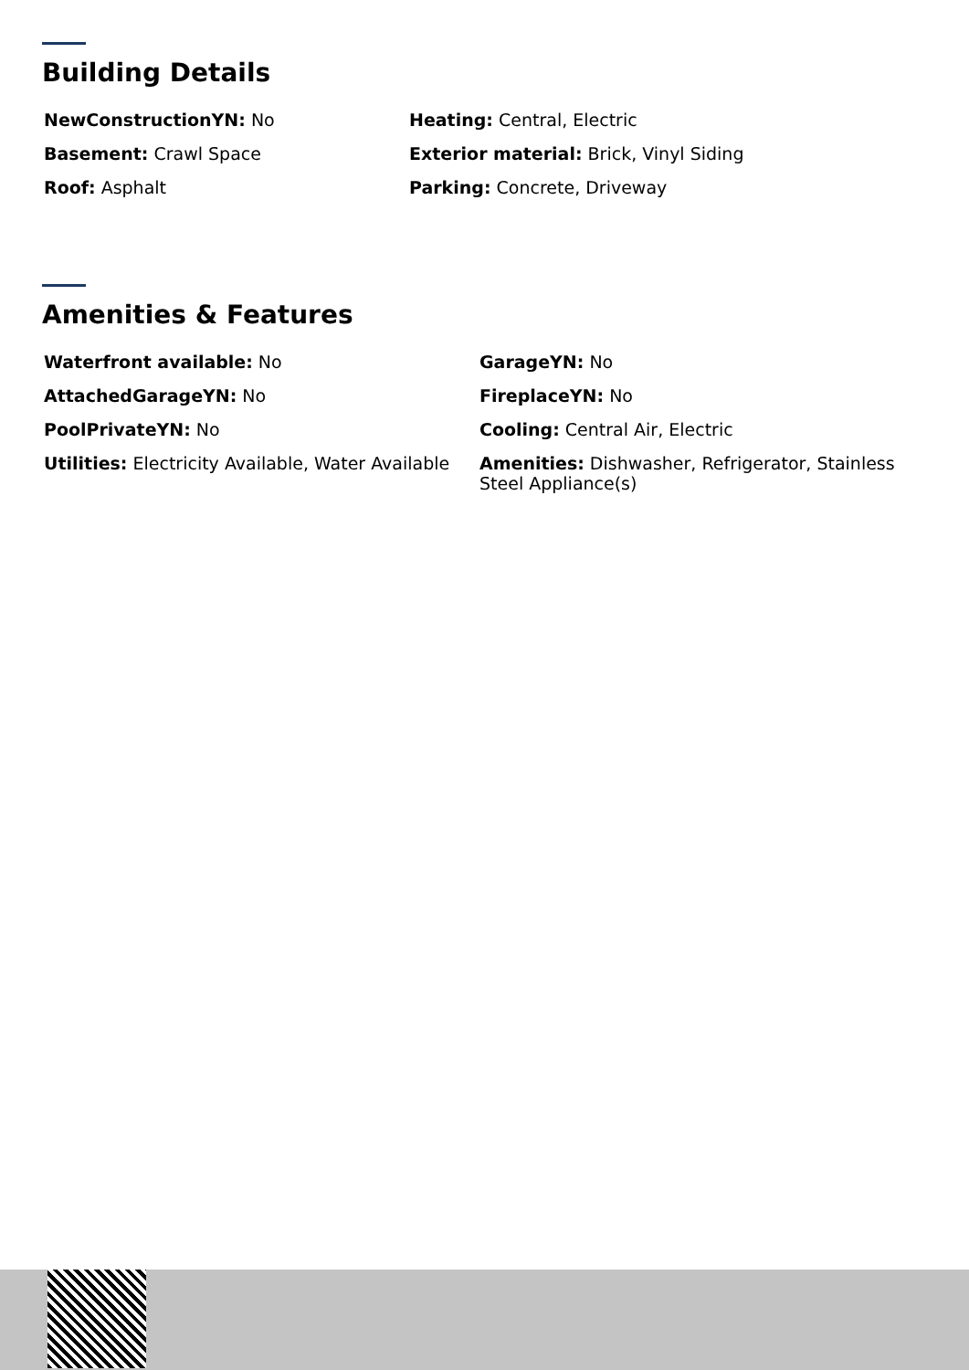Building Details
| NewConstructionYN: No | Heating: Central, Electric |
| Basement: Crawl Space | Exterior material: Brick, Vinyl Siding |
| Roof: Asphalt | Parking: Concrete, Driveway |
Amenities & Features
| Waterfront available: No | GarageYN: No |
| AttachedGarageYN: No | FireplaceYN: No |
| PoolPrivateYN: No | Cooling: Central Air, Electric |
| Utilities: Electricity Available, Water Available | Amenities: Dishwasher, Refrigerator, Stainless Steel Appliance(s) |